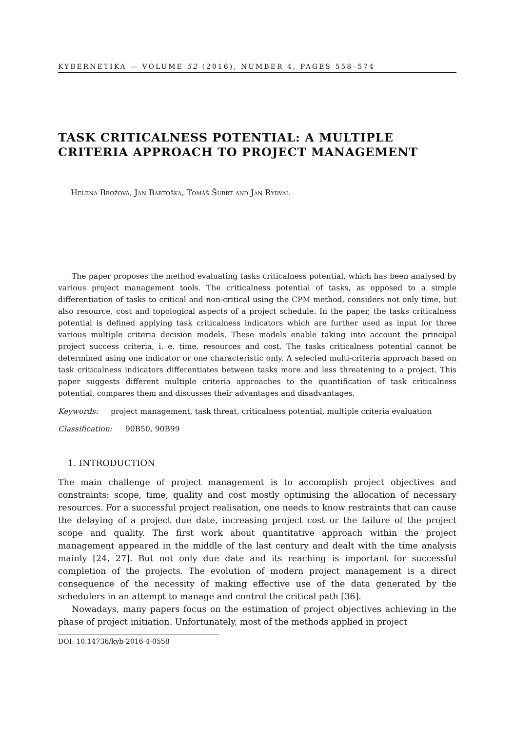KYBERNETIKA — VOLUME 52 (2016), NUMBER 4, PAGES 558–574
TASK CRITICALNESS POTENTIAL: A MULTIPLE CRITERIA APPROACH TO PROJECT MANAGEMENT
Helena Brožová, Jan Bartoška, Tomáš Šubrt and Jan Rydval
The paper proposes the method evaluating tasks criticalness potential, which has been analysed by various project management tools. The criticalness potential of tasks, as opposed to a simple differentiation of tasks to critical and non-critical using the CPM method, considers not only time, but also resource, cost and topological aspects of a project schedule. In the paper, the tasks criticalness potential is defined applying task criticalness indicators which are further used as input for three various multiple criteria decision models. These models enable taking into account the principal project success criteria, i. e. time, resources and cost. The tasks criticalness potential cannot be determined using one indicator or one characteristic only. A selected multi-criteria approach based on task criticalness indicators differentiates between tasks more and less threatening to a project. This paper suggests different multiple criteria approaches to the quantification of task criticalness potential, compares them and discusses their advantages and disadvantages.
Keywords: project management, task threat, criticalness potential, multiple criteria evaluation
Classification: 90B50, 90B99
1. INTRODUCTION
The main challenge of project management is to accomplish project objectives and constraints: scope, time, quality and cost mostly optimising the allocation of necessary resources. For a successful project realisation, one needs to know restraints that can cause the delaying of a project due date, increasing project cost or the failure of the project scope and quality. The first work about quantitative approach within the project management appeared in the middle of the last century and dealt with the time analysis mainly [24, 27]. But not only due date and its reaching is important for successful completion of the projects. The evolution of modern project management is a direct consequence of the necessity of making effective use of the data generated by the schedulers in an attempt to manage and control the critical path [36].
Nowadays, many papers focus on the estimation of project objectives achieving in the phase of project initiation. Unfortunately, most of the methods applied in project
DOI: 10.14736/kyb-2016-4-0558